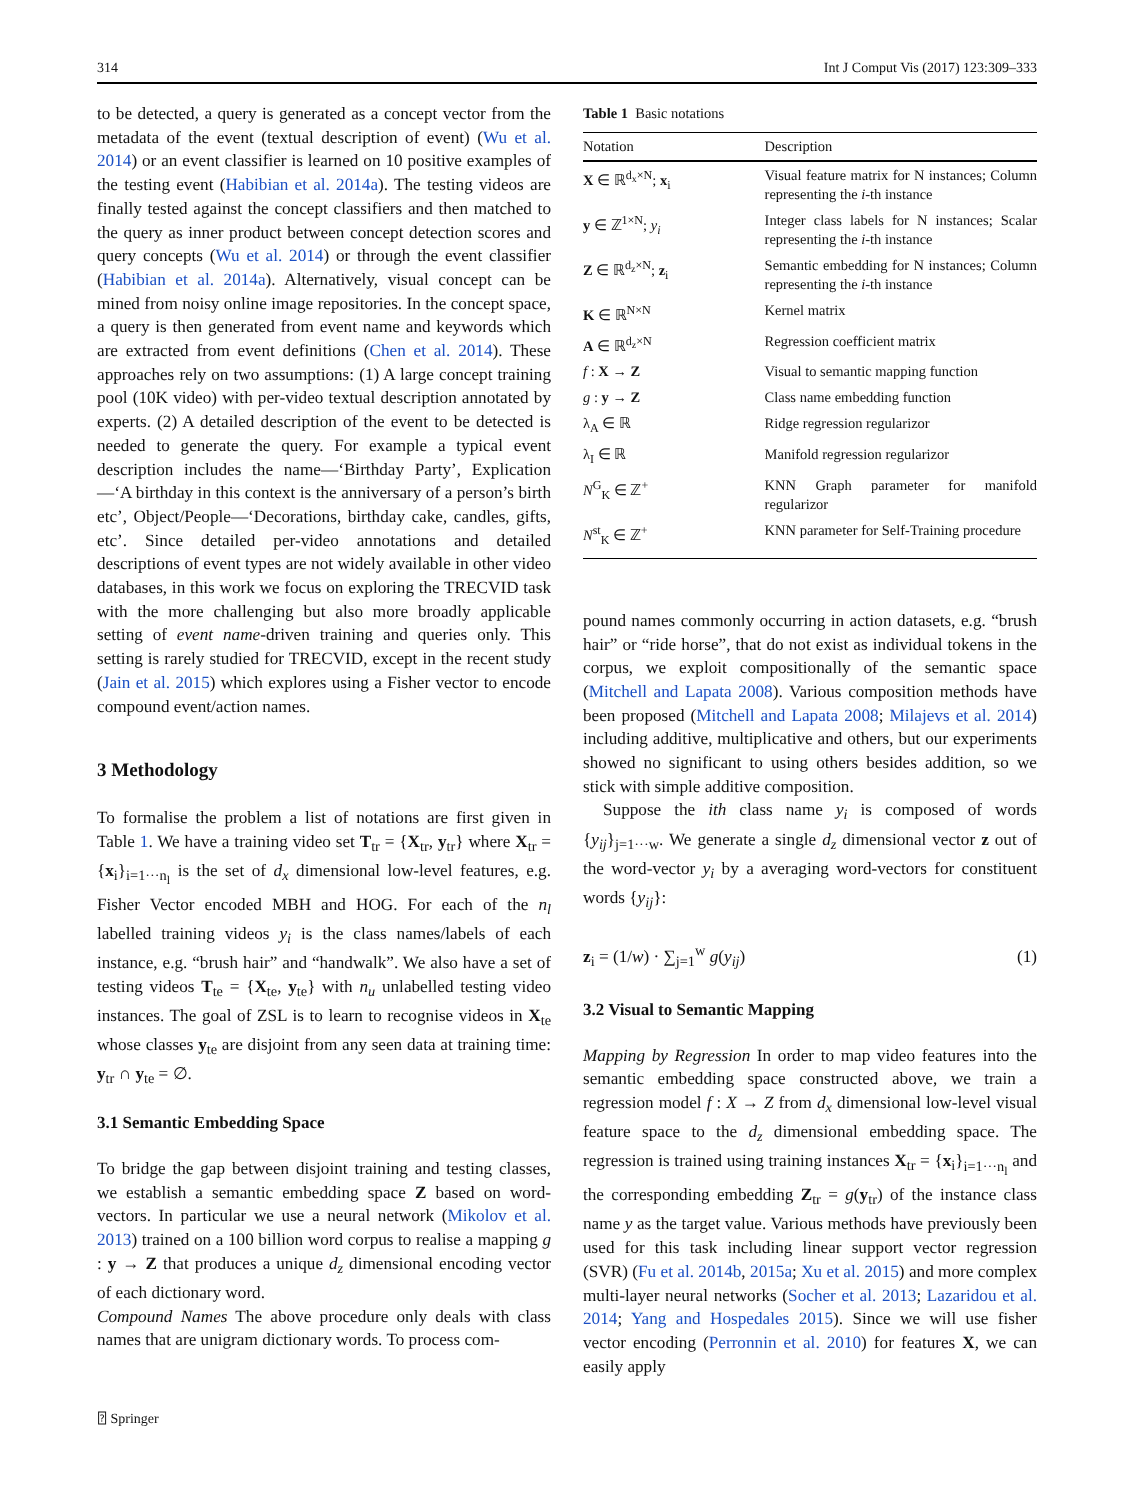314 Int J Comput Vis (2017) 123:309–333
to be detected, a query is generated as a concept vector from the metadata of the event (textual description of event) (Wu et al. 2014) or an event classifier is learned on 10 positive examples of the testing event (Habibian et al. 2014a). The testing videos are finally tested against the concept classifiers and then matched to the query as inner product between concept detection scores and query concepts (Wu et al. 2014) or through the event classifier (Habibian et al. 2014a). Alternatively, visual concept can be mined from noisy online image repositories. In the concept space, a query is then generated from event name and keywords which are extracted from event definitions (Chen et al. 2014). These approaches rely on two assumptions: (1) A large concept training pool (10K video) with per-video textual description annotated by experts. (2) A detailed description of the event to be detected is needed to generate the query. For example a typical event description includes the name—‘Birthday Party’, Explication—‘A birthday in this context is the anniversary of a person’s birth etc’, Object/People—‘Decorations, birthday cake, candles, gifts, etc’. Since detailed per-video annotations and detailed descriptions of event types are not widely available in other video databases, in this work we focus on exploring the TRECVID task with the more challenging but also more broadly applicable setting of event name-driven training and queries only. This setting is rarely studied for TRECVID, except in the recent study (Jain et al. 2015) which explores using a Fisher vector to encode compound event/action names.
3 Methodology
To formalise the problem a list of notations are first given in Table 1. We have a training video set T<sub>tr</sub> = {X<sub>tr</sub>, y<sub>tr</sub>} where X<sub>tr</sub> = {x<sub>i</sub>}<sub>i=1···n<sub>l</sub></sub> is the set of d<sub>x</sub> dimensional low-level features, e.g. Fisher Vector encoded MBH and HOG. For each of the n<sub>l</sub> labelled training videos y<sub>i</sub> is the class names/labels of each instance, e.g. “brush hair” and “handwalk”. We also have a set of testing videos T<sub>te</sub> = {X<sub>te</sub>, y<sub>te</sub>} with n<sub>u</sub> unlabelled testing video instances. The goal of ZSL is to learn to recognise videos in X<sub>te</sub> whose classes y<sub>te</sub> are disjoint from any seen data at training time: y<sub>tr</sub> ∩ y<sub>te</sub> = ∅.
3.1 Semantic Embedding Space
To bridge the gap between disjoint training and testing classes, we establish a semantic embedding space Z based on word-vectors. In particular we use a neural network (Mikolov et al. 2013) trained on a 100 billion word corpus to realise a mapping g : y → Z that produces a unique d<sub>z</sub> dimensional encoding vector of each dictionary word.
Compound Names The above procedure only deals with class names that are unigram dictionary words. To process com-
Table 1 Basic notations
| Notation | Description |
| --- | --- |
| X ∈ ℝ<sup>d<sub>x</sub>×N</sup>; x<sub>i</sub> | Visual feature matrix for N instances; Column representing the i -th instance |
| y ∈ ℤ<sup>1×N</sup>; y<sub>i</sub> | Integer class labels for N instances; Scalar representing the i -th instance |
| Z ∈ ℝ<sup>d<sub>z</sub>×N</sup>; z<sub>i</sub> | Semantic embedding for N instances; Column representing the i -th instance |
| K ∈ ℝ<sup>N×N</sup> | Kernel matrix |
| A ∈ ℝ<sup>d<sub>z</sub>×N</sup> | Regression coefficient matrix |
| f : X → Z | Visual to semantic mapping function |
| g : y → Z | Class name embedding function |
| λ<sub>A</sub> ∈ ℝ | Ridge regression regularizor |
| λ<sub>I</sub> ∈ ℝ | Manifold regression regularizor |
| N<sup>G</sup><sub>K</sub> ∈ ℤ<sup>+</sup> | KNN Graph parameter for manifold regularizor |
| N<sup>st</sup><sub>K</sub> ∈ ℤ<sup>+</sup> | KNN parameter for Self-Training procedure |
pound names commonly occurring in action datasets, e.g. “brush hair” or “ride horse”, that do not exist as individual tokens in the corpus, we exploit compositionally of the semantic space (Mitchell and Lapata 2008). Various composition methods have been proposed (Mitchell and Lapata 2008; Milajevs et al. 2014) including additive, multiplicative and others, but our experiments showed no significant to using others besides addition, so we stick with simple additive composition.
Suppose the ith class name y<sub>i</sub> is composed of words {y<sub>ij</sub>}<sub>j=1···w</sub>. We generate a single d<sub>z</sub> dimensional vector z out of the word-vector y<sub>i</sub> by a averaging word-vectors for constituent words {y<sub>ij</sub>}:
z<sub>i</sub> = (1/w) · ∑<sub>j=1</sub><sup>w</sup> g(y<sub>ij</sub>) (1)
3.2 Visual to Semantic Mapping
Mapping by Regression In order to map video features into the semantic embedding space constructed above, we train a regression model f : X → Z from d<sub>x</sub> dimensional low-level visual feature space to the d<sub>z</sub> dimensional embedding space. The regression is trained using training instances X<sub>tr</sub> = {x<sub>i</sub>}<sub>i=1···n<sub>l</sub></sub> and the corresponding embedding Z<sub>tr</sub> = g(y<sub>tr</sub>) of the instance class name y as the target value. Various methods have previously been used for this task including linear support vector regression (SVR) (Fu et al. 2014b, 2015a; Xu et al. 2015) and more complex multi-layer neural networks (Socher et al. 2013; Lazaridou et al. 2014; Yang and Hospedales 2015). Since we will use fisher vector encoding (Perronnin et al. 2010) for features X, we can easily apply
⍰ Springer